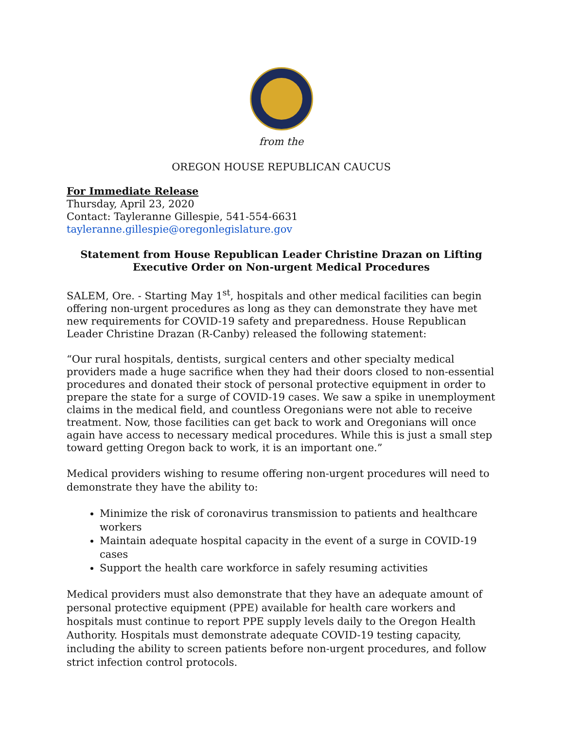from the
OREGON HOUSE REPUBLICAN CAUCUS
For Immediate Release
Thursday, April 23, 2020
Contact: Tayleranne Gillespie, 541-554-6631
tayleranne.gillespie@oregonlegislature.gov
Statement from House Republican Leader Christine Drazan on Lifting
Executive Order on Non-urgent Medical Procedures
SALEM, Ore. - Starting May 1<sup>st</sup>, hospitals and other medical facilities can begin offering non-urgent procedures as long as they can demonstrate they have met new requirements for COVID-19 safety and preparedness. House Republican Leader Christine Drazan (R-Canby) released the following statement:
“Our rural hospitals, dentists, surgical centers and other specialty medical providers made a huge sacrifice when they had their doors closed to non-essential procedures and donated their stock of personal protective equipment in order to prepare the state for a surge of COVID-19 cases. We saw a spike in unemployment claims in the medical field, and countless Oregonians were not able to receive treatment. Now, those facilities can get back to work and Oregonians will once again have access to necessary medical procedures. While this is just a small step toward getting Oregon back to work, it is an important one.”
Medical providers wishing to resume offering non-urgent procedures will need to demonstrate they have the ability to:
Minimize the risk of coronavirus transmission to patients and healthcare workers
Maintain adequate hospital capacity in the event of a surge in COVID-19 cases
Support the health care workforce in safely resuming activities
Medical providers must also demonstrate that they have an adequate amount of personal protective equipment (PPE) available for health care workers and hospitals must continue to report PPE supply levels daily to the Oregon Health Authority. Hospitals must demonstrate adequate COVID-19 testing capacity, including the ability to screen patients before non-urgent procedures, and follow strict infection control protocols.